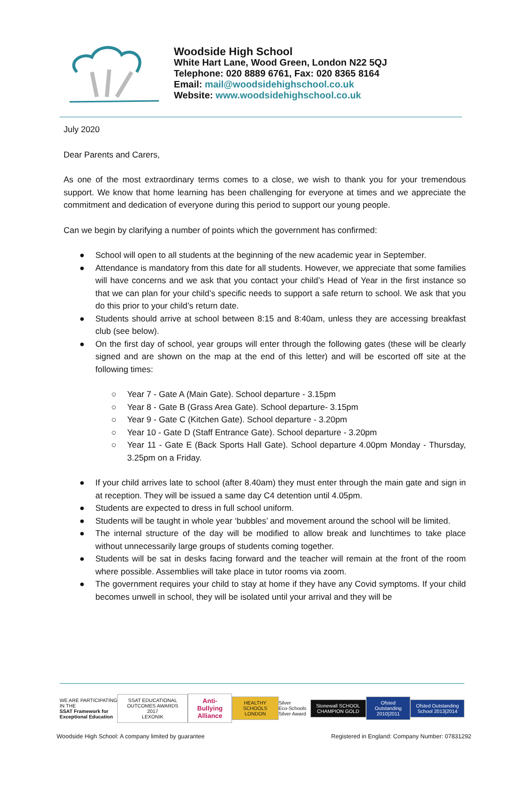Woodside High School
White Hart Lane, Wood Green, London N22 5QJ
Telephone: 020 8889 6761, Fax: 020 8365 8164
Email: mail@woodsidehighschool.co.uk
Website: www.woodsidehighschool.co.uk
July 2020
Dear Parents and Carers,
As one of the most extraordinary terms comes to a close, we wish to thank you for your tremendous support. We know that home learning has been challenging for everyone at times and we appreciate the commitment and dedication of everyone during this period to support our young people.
Can we begin by clarifying a number of points which the government has confirmed:
● School will open to all students at the beginning of the new academic year in September.
● Attendance is mandatory from this date for all students. However, we appreciate that some families will have concerns and we ask that you contact your child’s Head of Year in the first instance so that we can plan for your child’s specific needs to support a safe return to school. We ask that you do this prior to your child’s return date.
● Students should arrive at school between 8:15 and 8:40am, unless they are accessing breakfast club (see below).
● On the first day of school, year groups will enter through the following gates (these will be clearly signed and are shown on the map at the end of this letter) and will be escorted off site at the following times:
○ Year 7 - Gate A (Main Gate). School departure - 3.15pm
○ Year 8 - Gate B (Grass Area Gate). School departure- 3.15pm
○ Year 9 - Gate C (Kitchen Gate). School departure - 3.20pm
○ Year 10 - Gate D (Staff Entrance Gate). School departure - 3.20pm
○ Year 11 - Gate E (Back Sports Hall Gate). School departure 4.00pm Monday - Thursday, 3.25pm on a Friday.
● If your child arrives late to school (after 8.40am) they must enter through the main gate and sign in at reception. They will be issued a same day C4 detention until 4.05pm.
● Students are expected to dress in full school uniform.
● Students will be taught in whole year ‘bubbles’ and movement around the school will be limited.
● The internal structure of the day will be modified to allow break and lunchtimes to take place without unnecessarily large groups of students coming together.
● Students will be sat in desks facing forward and the teacher will remain at the front of the room where possible. Assemblies will take place in tutor rooms via zoom.
● The government requires your child to stay at home if they have any Covid symptoms. If your child becomes unwell in school, they will be isolated until your arrival and they will be
WE ARE PARTICIPATING IN THE
SSAT Framework for Exceptional Education
SSAT EDUCATIONAL OUTCOMES AWARDS 2017
LEXONIK
Anti-Bullying Alliance
HEALTHY SCHOOLS LONDON
Silver
Eco-Schools Silver Award
Stonewall SCHOOL CHAMPION GOLD Ofsted Outstanding 2010|2011
Ofsted Outstanding School 2013|2014
Woodside High School: A company limited by guarantee Registered in England: Company Number: 07831292